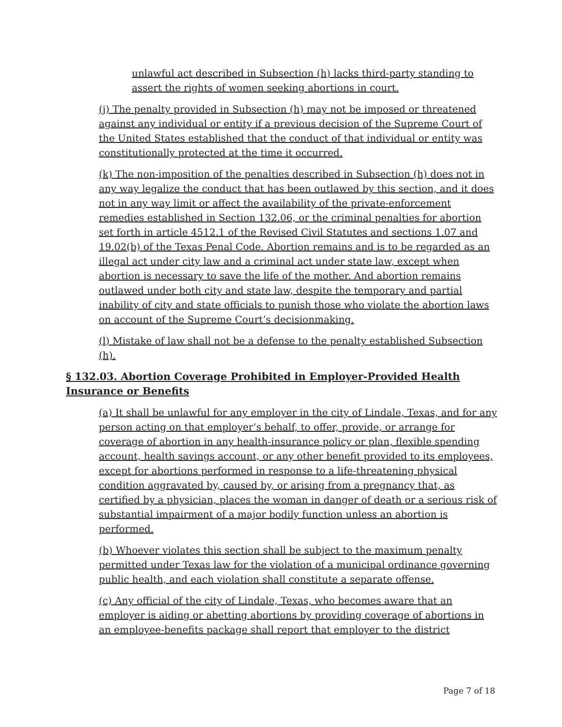unlawful act described in Subsection (h) lacks third-party standing to assert the rights of women seeking abortions in court.
(j) The penalty provided in Subsection (h) may not be imposed or threatened against any individual or entity if a previous decision of the Supreme Court of the United States established that the conduct of that individual or entity was constitutionally protected at the time it occurred.
(k) The non-imposition of the penalties described in Subsection (h) does not in any way legalize the conduct that has been outlawed by this section, and it does not in any way limit or affect the availability of the private-enforcement remedies established in Section 132.06, or the criminal penalties for abortion set forth in article 4512.1 of the Revised Civil Statutes and sections 1.07 and 19.02(b) of the Texas Penal Code. Abortion remains and is to be regarded as an illegal act under city law and a criminal act under state law, except when abortion is necessary to save the life of the mother. And abortion remains outlawed under both city and state law, despite the temporary and partial inability of city and state officials to punish those who violate the abortion laws on account of the Supreme Court’s decisionmaking.
(l) Mistake of law shall not be a defense to the penalty established Subsection (h).
§ 132.03. Abortion Coverage Prohibited in Employer-Provided Health Insurance or Benefits
(a) It shall be unlawful for any employer in the city of Lindale, Texas, and for any person acting on that employer’s behalf, to offer, provide, or arrange for coverage of abortion in any health-insurance policy or plan, flexible spending account, health savings account, or any other benefit provided to its employees, except for abortions performed in response to a life-threatening physical condition aggravated by, caused by, or arising from a pregnancy that, as certified by a physician, places the woman in danger of death or a serious risk of substantial impairment of a major bodily function unless an abortion is performed.
(b) Whoever violates this section shall be subject to the maximum penalty permitted under Texas law for the violation of a municipal ordinance governing public health, and each violation shall constitute a separate offense.
(c) Any official of the city of Lindale, Texas, who becomes aware that an employer is aiding or abetting abortions by providing coverage of abortions in an employee-benefits package shall report that employer to the district
Page 7 of 18